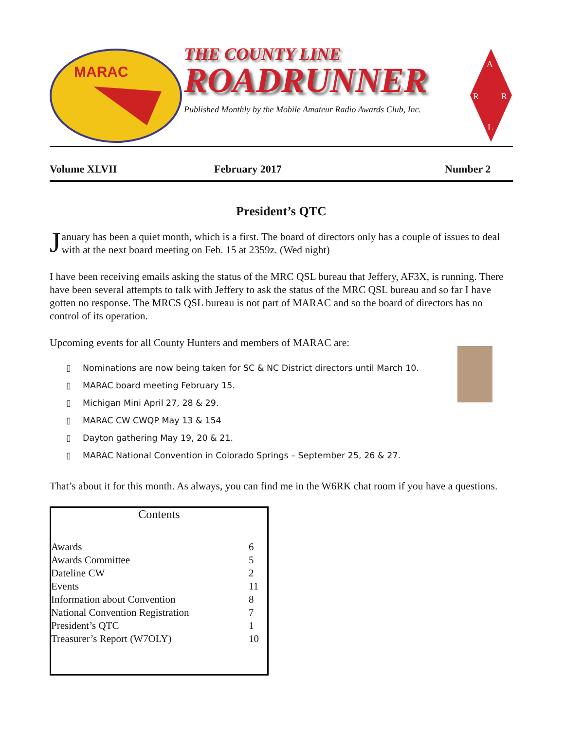MARAC
THE COUNTY LINE
ROADRUNNER
Published Monthly by the Mobile Amateur Radio Awards Club, Inc.
A
R
R
L
Volume XLVII February 2017 Number 2
President’s QTC
January has been a quiet month, which is a first. The board of directors only has a couple of issues to deal with at the next board meeting on Feb. 15 at 2359z. (Wed night)
I have been receiving emails asking the status of the MRC QSL bureau that Jeffery, AF3X, is running. There have been several attempts to talk with Jeffery to ask the status of the MRC QSL bureau and so far I have gotten no response. The MRCS QSL bureau is not part of MARAC and so the board of directors has no control of its operation.
Upcoming events for all County Hunters and members of MARAC are:
▯ Nominations are now being taken for SC & NC District directors until March 10.
▯ MARAC board meeting February 15.
▯ Michigan Mini April 27, 28 & 29.
▯ MARAC CW CWQP May 13 & 154
▯ Dayton gathering May 19, 20 & 21.
▯ MARAC National Convention in Colorado Springs – September 25, 26 & 27.
That’s about it for this month. As always, you can find me in the W6RK chat room if you have a questions.
Contents
| Awards | 6 |
| Awards Committee | 5 |
| Dateline CW | 2 |
| Events | 11 |
| Information about Convention | 8 |
| National Convention Registration | 7 |
| President’s QTC | 1 |
| Treasurer’s Report (W7OLY) | 10 |